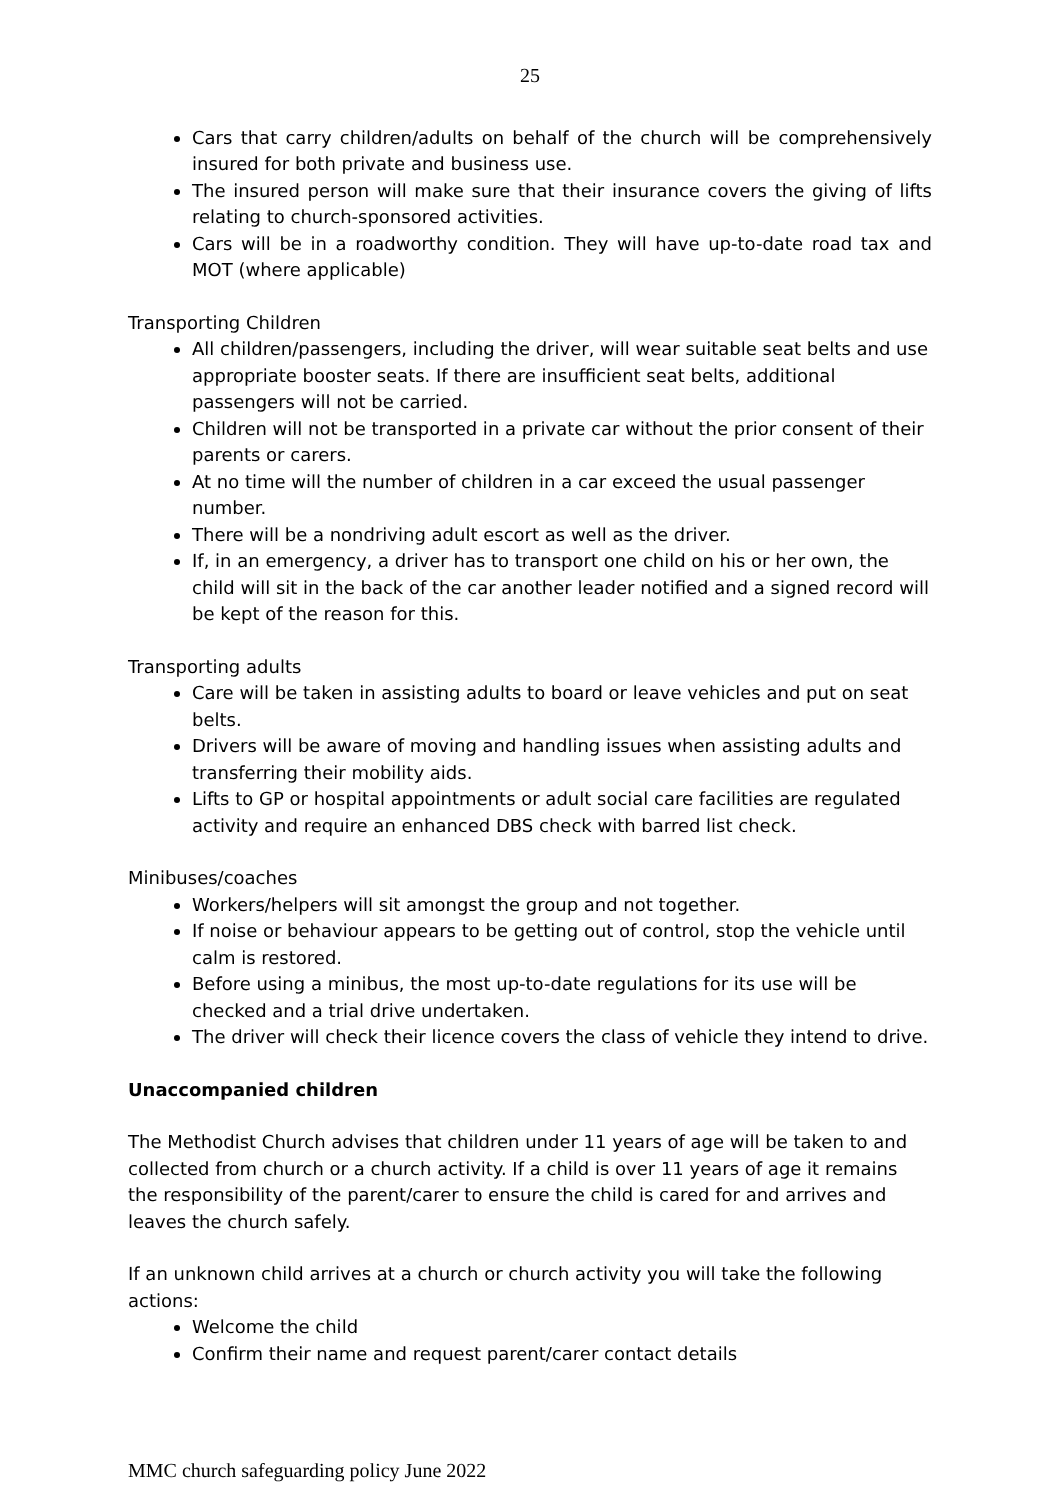25
Cars that carry children/adults on behalf of the church will be comprehensively insured for both private and business use.
The insured person will make sure that their insurance covers the giving of lifts relating to church-sponsored activities.
Cars will be in a roadworthy condition. They will have up-to-date road tax and MOT (where applicable)
Transporting Children
All children/passengers, including the driver, will wear suitable seat belts and use appropriate booster seats. If there are insufficient seat belts, additional passengers will not be carried.
Children will not be transported in a private car without the prior consent of their parents or carers.
At no time will the number of children in a car exceed the usual passenger number.
There will be a nondriving adult escort as well as the driver.
If, in an emergency, a driver has to transport one child on his or her own, the child will sit in the back of the car another leader notified and a signed record will be kept of the reason for this.
Transporting adults
Care will be taken in assisting adults to board or leave vehicles and put on seat belts.
Drivers will be aware of moving and handling issues when assisting adults and transferring their mobility aids.
Lifts to GP or hospital appointments or adult social care facilities are regulated activity and require an enhanced DBS check with barred list check.
Minibuses/coaches
Workers/helpers will sit amongst the group and not together.
If noise or behaviour appears to be getting out of control, stop the vehicle until calm is restored.
Before using a minibus, the most up-to-date regulations for its use will be checked and a trial drive undertaken.
The driver will check their licence covers the class of vehicle they intend to drive.
Unaccompanied children
The Methodist Church advises that children under 11 years of age will be taken to and collected from church or a church activity. If a child is over 11 years of age it remains the responsibility of the parent/carer to ensure the child is cared for and arrives and leaves the church safely.
If an unknown child arrives at a church or church activity you will take the following actions:
Welcome the child
Confirm their name and request parent/carer contact details
MMC church safeguarding policy June 2022